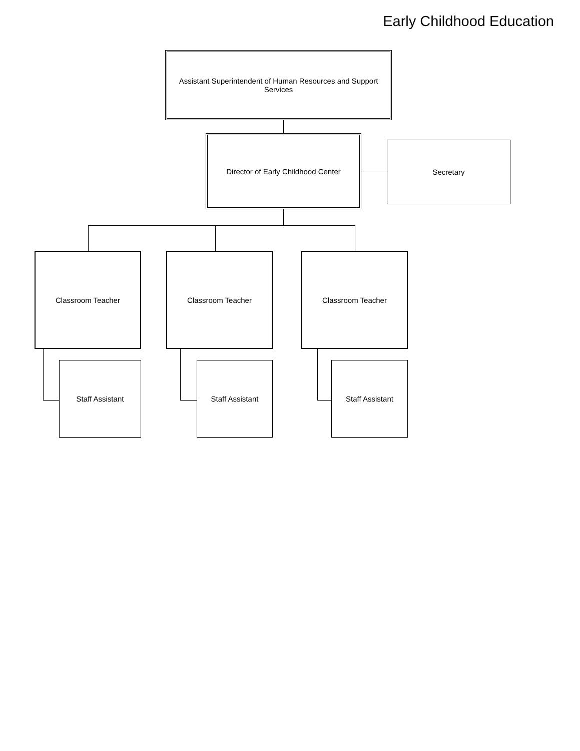Early Childhood Education
Assistant Superintendent of Human Resources and Support Services
Director of Early Childhood Center
Secretary
Classroom Teacher Classroom Teacher Classroom Teacher
Staff Assistant Staff Assistant Staff Assistant